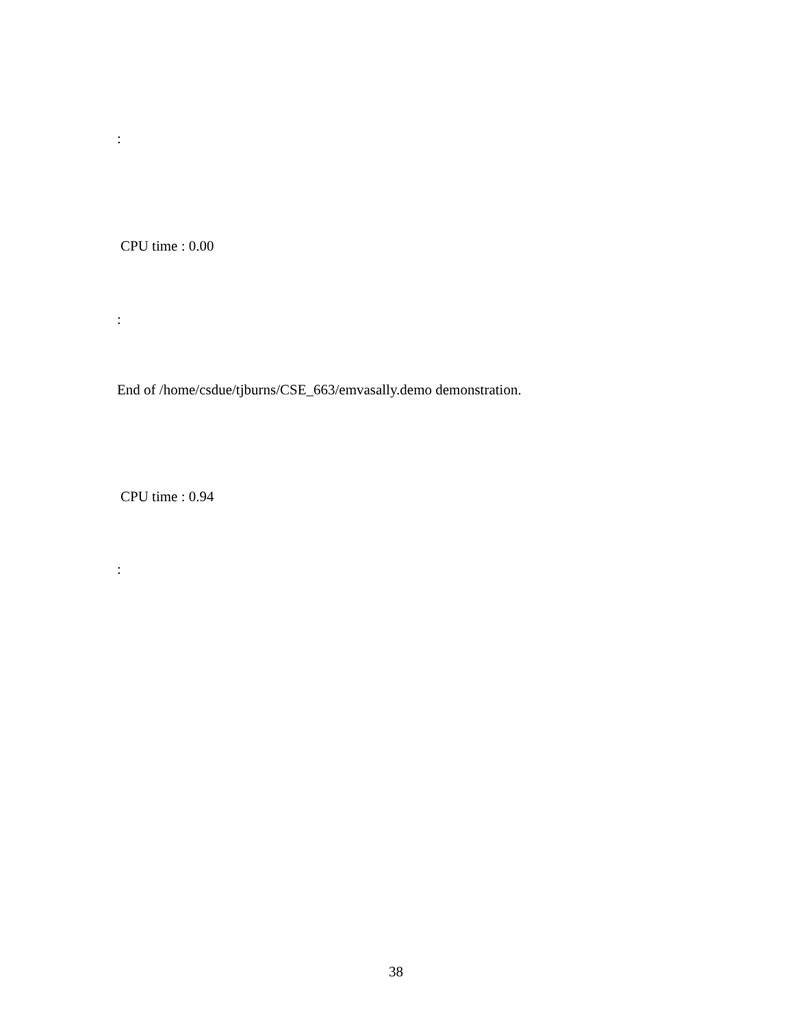:
CPU time : 0.00
:
End of /home/csdue/tjburns/CSE_663/emvasally.demo demonstration.
CPU time : 0.94
:
38